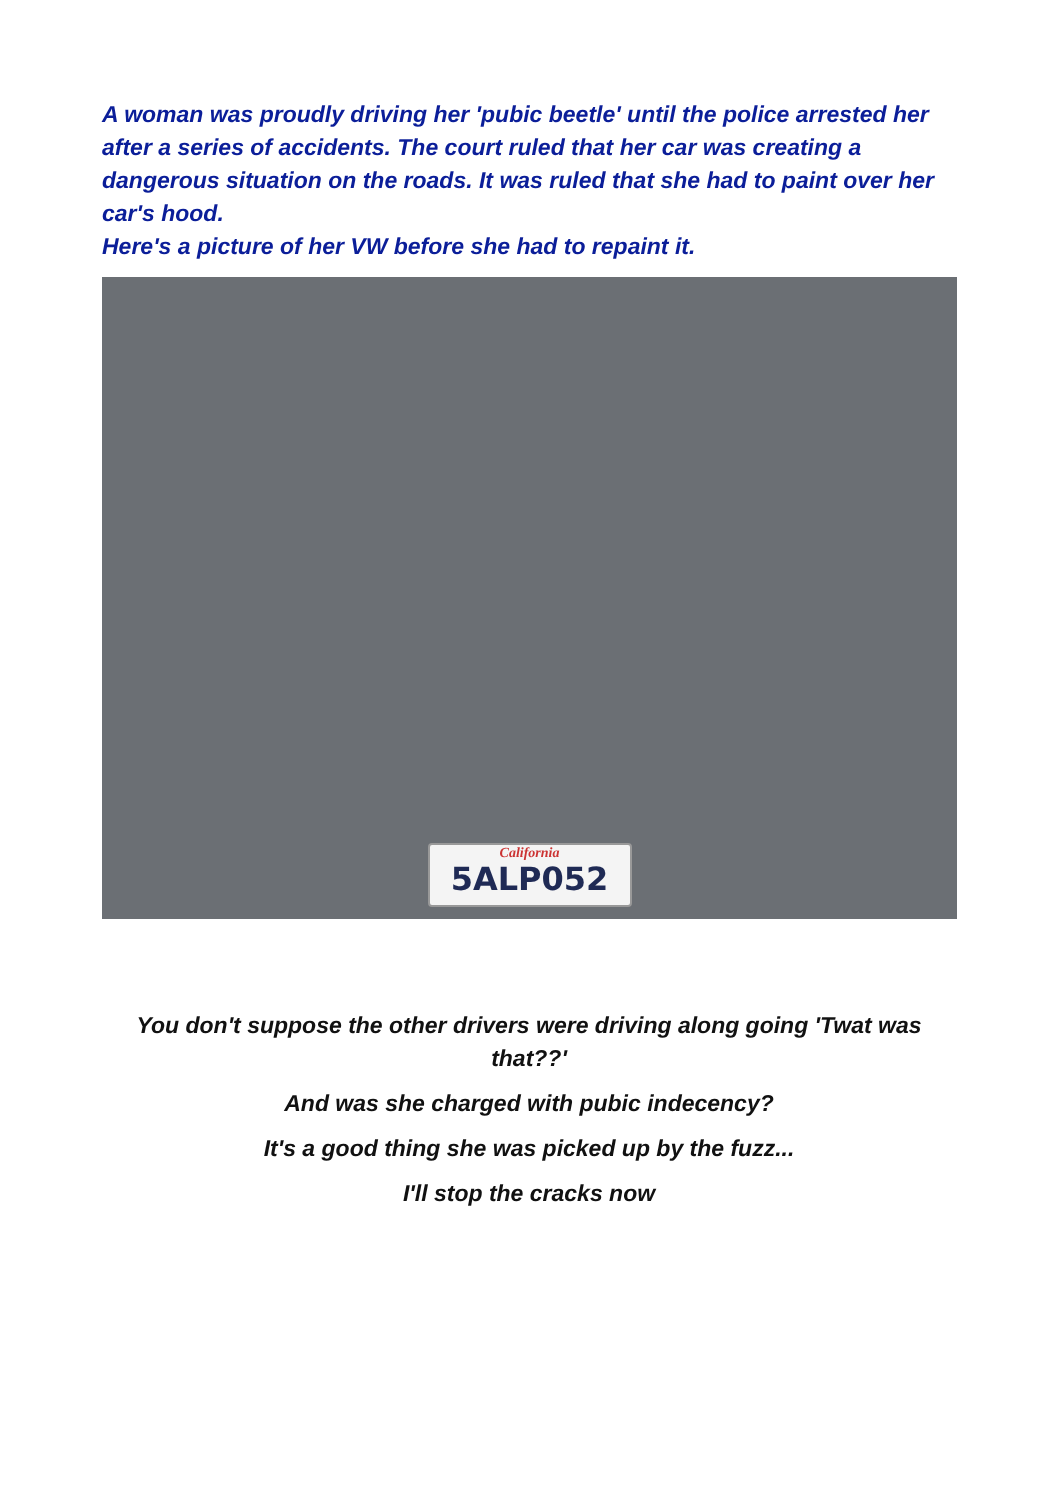A woman was proudly driving her 'pubic beetle' until the police arrested her after a series of accidents. The court ruled that her car was creating a dangerous situation on the roads. It was ruled that she had to paint over her car's hood.
Here's a picture of her VW before she had to repaint it.
California
5ALP052
You don't suppose the other drivers were driving along going 'Twat was that??'
And was she charged with pubic indecency?
It's a good thing she was picked up by the fuzz...
I'll stop the cracks now